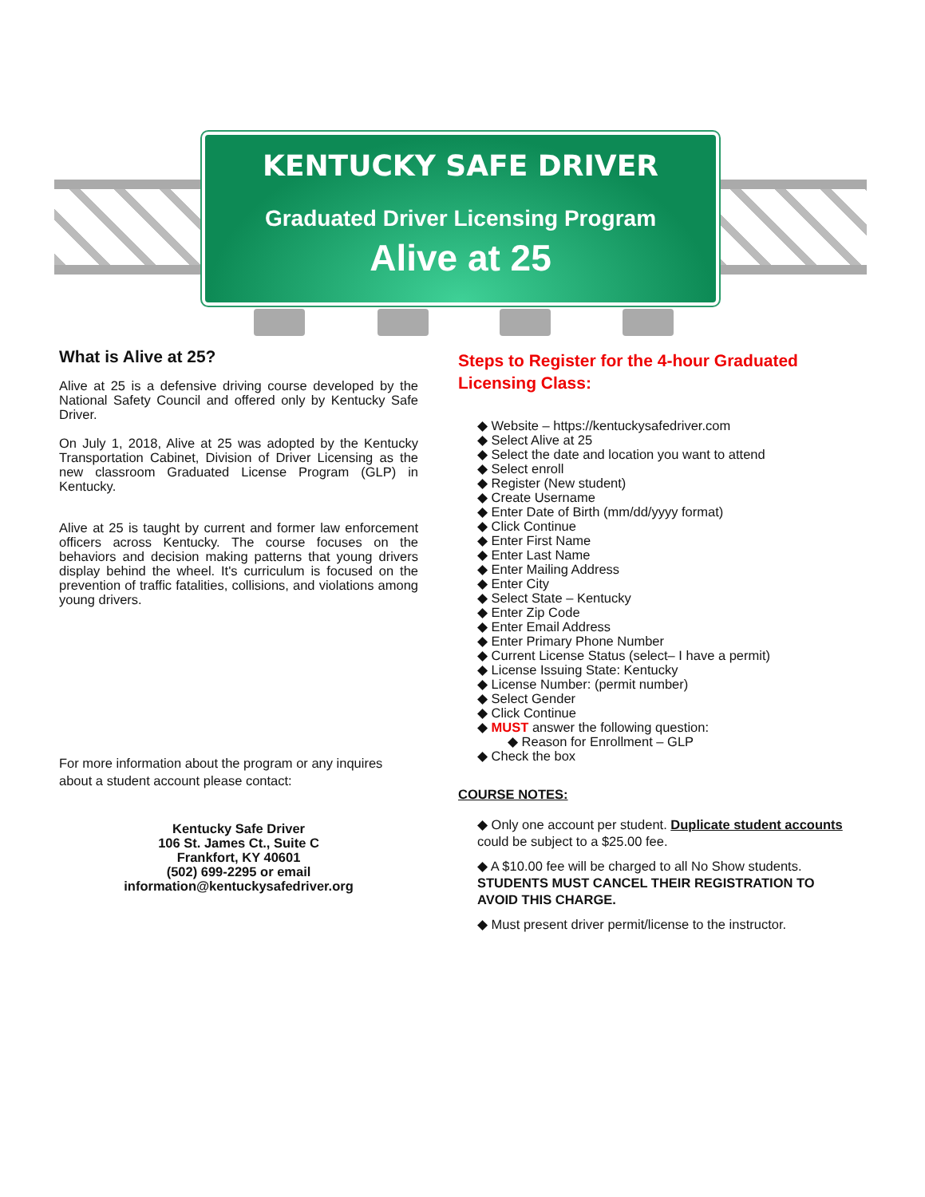KENTUCKY SAFE DRIVER
Graduated Driver Licensing Program
Alive at 25
What is Alive at 25?
Alive at 25 is a defensive driving course developed by the National Safety Council and offered only by Kentucky Safe Driver.
On July 1, 2018, Alive at 25 was adopted by the Kentucky Transportation Cabinet, Division of Driver Licensing as the new classroom Graduated License Program (GLP) in Kentucky.
Alive at 25 is taught by current and former law enforcement officers across Kentucky. The course focuses on the behaviors and decision making patterns that young drivers display behind the wheel. It's curriculum is focused on the prevention of traffic fatalities, collisions, and violations among young drivers.
For more information about the program or any inquires about a student account please contact:
Kentucky Safe Driver
106 St. James Ct., Suite C
Frankfort, KY 40601
(502) 699-2295 or email
information@kentuckysafedriver.org
Steps to Register for the 4-hour Graduated Licensing Class:
◆ Website – https://kentuckysafedriver.com
◆ Select Alive at 25
◆ Select the date and location you want to attend
◆ Select enroll
◆ Register (New student)
◆ Create Username
◆ Enter Date of Birth (mm/dd/yyyy format)
◆ Click Continue
◆ Enter First Name
◆ Enter Last Name
◆ Enter Mailing Address
◆ Enter City
◆ Select State – Kentucky
◆ Enter Zip Code
◆ Enter Email Address
◆ Enter Primary Phone Number
◆ Current License Status (select– I have a permit)
◆ License Issuing State: Kentucky
◆ License Number: (permit number)
◆ Select Gender
◆ Click Continue
◆ MUST answer the following question:
◆ Reason for Enrollment – GLP
◆ Check the box
COURSE NOTES:
◆ Only one account per student. Duplicate student accounts could be subject to a $25.00 fee.
◆ A $10.00 fee will be charged to all No Show students. STUDENTS MUST CANCEL THEIR REGISTRATION TO AVOID THIS CHARGE.
◆ Must present driver permit/license to the instructor.